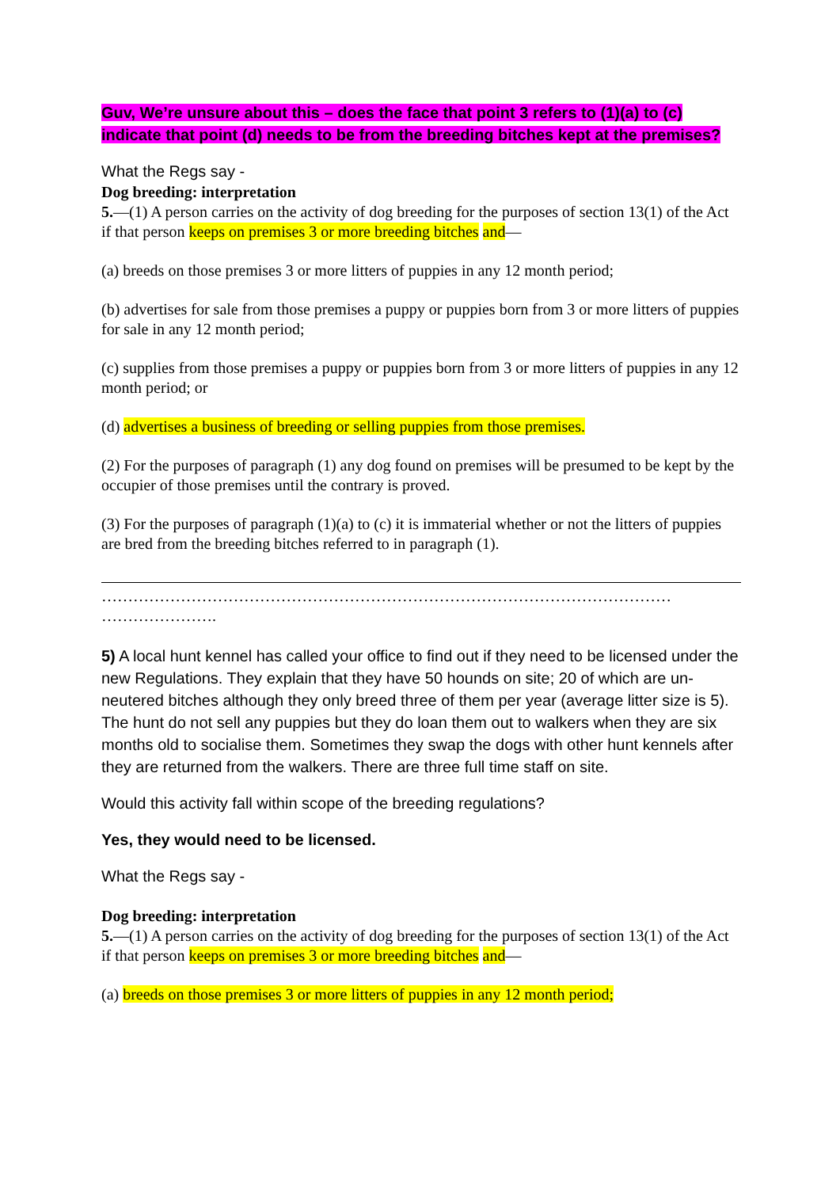Guv, We’re unsure about this – does the face that point 3 refers to (1)(a) to (c) indicate that point (d) needs to be from the breeding bitches kept at the premises?
What the Regs say -
Dog breeding: interpretation
5.—(1) A person carries on the activity of dog breeding for the purposes of section 13(1) of the Act if that person keeps on premises 3 or more breeding bitches and—
(a) breeds on those premises 3 or more litters of puppies in any 12 month period;
(b) advertises for sale from those premises a puppy or puppies born from 3 or more litters of puppies for sale in any 12 month period;
(c) supplies from those premises a puppy or puppies born from 3 or more litters of puppies in any 12 month period; or
(d) advertises a business of breeding or selling puppies from those premises.
(2) For the purposes of paragraph (1) any dog found on premises will be presumed to be kept by the occupier of those premises until the contrary is proved.
(3) For the purposes of paragraph (1)(a) to (c) it is immaterial whether or not the litters of puppies are bred from the breeding bitches referred to in paragraph (1).
……………………………………………………………………………………………… ………………….
5) A local hunt kennel has called your office to find out if they need to be licensed under the new Regulations. They explain that they have 50 hounds on site; 20 of which are un-neutered bitches although they only breed three of them per year (average litter size is 5). The hunt do not sell any puppies but they do loan them out to walkers when they are six months old to socialise them. Sometimes they swap the dogs with other hunt kennels after they are returned from the walkers. There are three full time staff on site.
Would this activity fall within scope of the breeding regulations?
Yes, they would need to be licensed.
What the Regs say -
Dog breeding: interpretation
5.—(1) A person carries on the activity of dog breeding for the purposes of section 13(1) of the Act if that person keeps on premises 3 or more breeding bitches and—
(a) breeds on those premises 3 or more litters of puppies in any 12 month period;